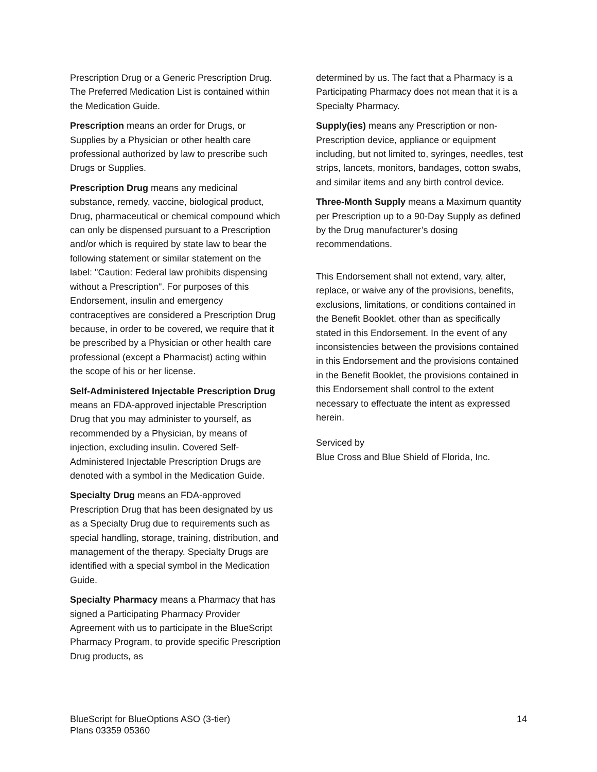Prescription Drug or a Generic Prescription Drug. The Preferred Medication List is contained within the Medication Guide.
Prescription means an order for Drugs, or Supplies by a Physician or other health care professional authorized by law to prescribe such Drugs or Supplies.
Prescription Drug means any medicinal substance, remedy, vaccine, biological product, Drug, pharmaceutical or chemical compound which can only be dispensed pursuant to a Prescription and/or which is required by state law to bear the following statement or similar statement on the label: "Caution: Federal law prohibits dispensing without a Prescription". For purposes of this Endorsement, insulin and emergency contraceptives are considered a Prescription Drug because, in order to be covered, we require that it be prescribed by a Physician or other health care professional (except a Pharmacist) acting within the scope of his or her license.
Self-Administered Injectable Prescription Drug means an FDA-approved injectable Prescription Drug that you may administer to yourself, as recommended by a Physician, by means of injection, excluding insulin. Covered Self-Administered Injectable Prescription Drugs are denoted with a symbol in the Medication Guide.
Specialty Drug means an FDA-approved Prescription Drug that has been designated by us as a Specialty Drug due to requirements such as special handling, storage, training, distribution, and management of the therapy. Specialty Drugs are identified with a special symbol in the Medication Guide.
Specialty Pharmacy means a Pharmacy that has signed a Participating Pharmacy Provider Agreement with us to participate in the BlueScript Pharmacy Program, to provide specific Prescription Drug products, as
determined by us. The fact that a Pharmacy is a Participating Pharmacy does not mean that it is a Specialty Pharmacy.
Supply(ies) means any Prescription or non-Prescription device, appliance or equipment including, but not limited to, syringes, needles, test strips, lancets, monitors, bandages, cotton swabs, and similar items and any birth control device.
Three-Month Supply means a Maximum quantity per Prescription up to a 90-Day Supply as defined by the Drug manufacturer’s dosing recommendations.
This Endorsement shall not extend, vary, alter, replace, or waive any of the provisions, benefits, exclusions, limitations, or conditions contained in the Benefit Booklet, other than as specifically stated in this Endorsement. In the event of any inconsistencies between the provisions contained in this Endorsement and the provisions contained in the Benefit Booklet, the provisions contained in this Endorsement shall control to the extent necessary to effectuate the intent as expressed herein.
Serviced by
Blue Cross and Blue Shield of Florida, Inc.
BlueScript for BlueOptions ASO (3-tier)
Plans 03359 05360
14